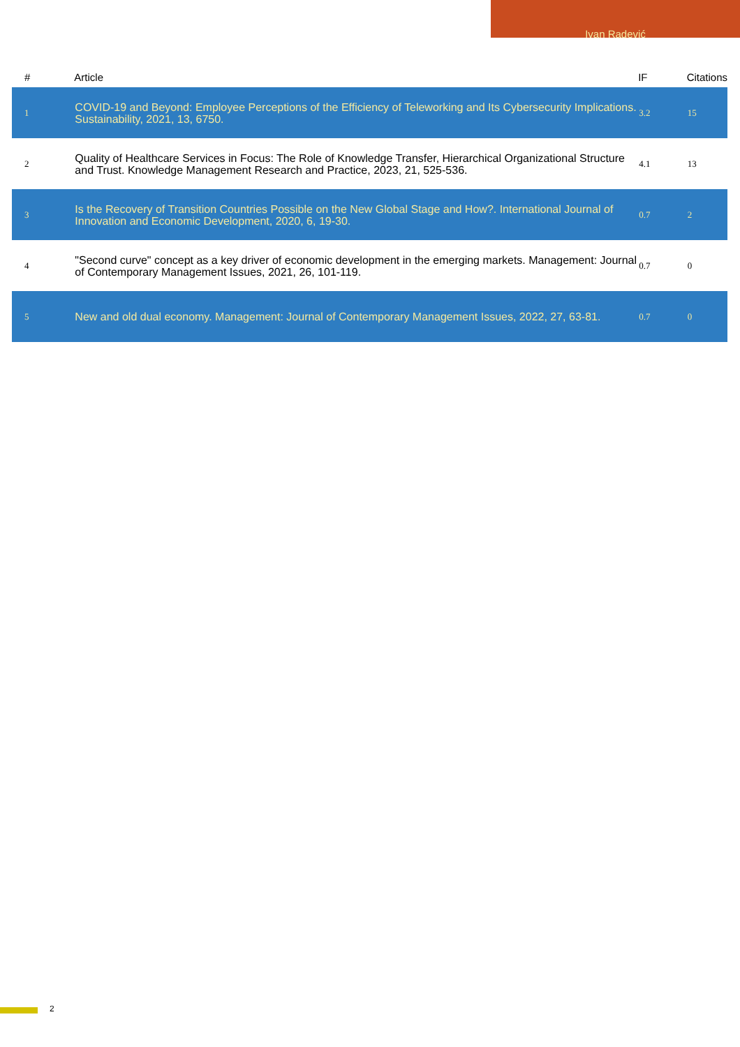Ivan Radević
| # | Article | IF | Citations |
| --- | --- | --- | --- |
| 1 | COVID-19 and Beyond: Employee Perceptions of the Efficiency of Teleworking and Its Cybersecurity Implications. Sustainability, 2021, 13, 6750. | 3.2 | 15 |
| 2 | Quality of Healthcare Services in Focus: The Role of Knowledge Transfer, Hierarchical Organizational Structure and Trust. Knowledge Management Research and Practice, 2023, 21, 525-536. | 4.1 | 13 |
| 3 | Is the Recovery of Transition Countries Possible on the New Global Stage and How?. International Journal of Innovation and Economic Development, 2020, 6, 19-30. | 0.7 | 2 |
| 4 | "Second curve" concept as a key driver of economic development in the emerging markets. Management: Journal of Contemporary Management Issues, 2021, 26, 101-119. | 0.7 | 0 |
| 5 | New and old dual economy. Management: Journal of Contemporary Management Issues, 2022, 27, 63-81. | 0.7 | 0 |
2